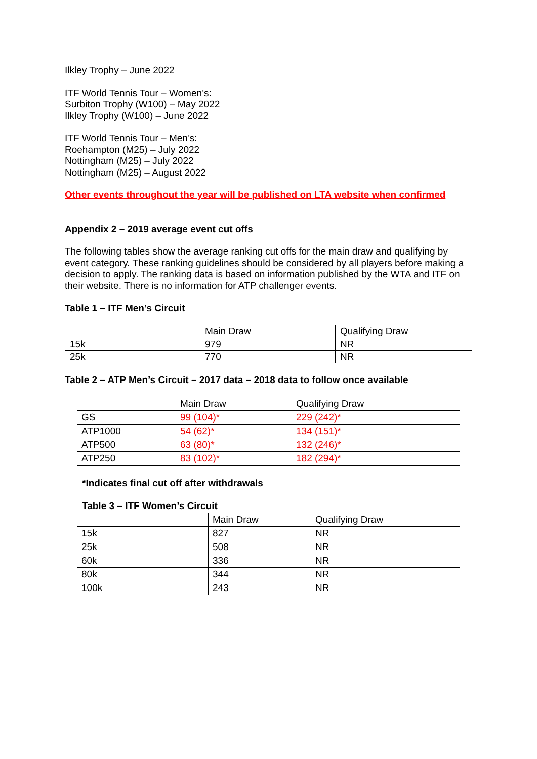Ilkley Trophy – June 2022
ITF World Tennis Tour – Women’s:
Surbiton Trophy (W100) – May 2022
Ilkley Trophy (W100) – June 2022
ITF World Tennis Tour – Men’s:
Roehampton (M25) – July 2022
Nottingham (M25) – July 2022
Nottingham (M25) – August 2022
Other events throughout the year will be published on LTA website when confirmed
Appendix 2 – 2019 average event cut offs
The following tables show the average ranking cut offs for the main draw and qualifying by event category. These ranking guidelines should be considered by all players before making a decision to apply. The ranking data is based on information published by the WTA and ITF on their website. There is no information for ATP challenger events.
Table 1 – ITF Men’s Circuit
| | Main Draw | Qualifying Draw |
| 15k | 979 | NR |
| 25k | 770 | NR |
Table 2 – ATP Men’s Circuit – 2017 data – 2018 data to follow once available
| | Main Draw | Qualifying Draw |
| GS | 99 (104)* | 229 (242)* |
| ATP1000 | 54 (62)* | 134 (151)* |
| ATP500 | 63 (80)* | 132 (246)* |
| ATP250 | 83 (102)* | 182 (294)* |
*Indicates final cut off after withdrawals
Table 3 – ITF Women’s Circuit
| | Main Draw | Qualifying Draw |
| 15k | 827 | NR |
| 25k | 508 | NR |
| 60k | 336 | NR |
| 80k | 344 | NR |
| 100k | 243 | NR |